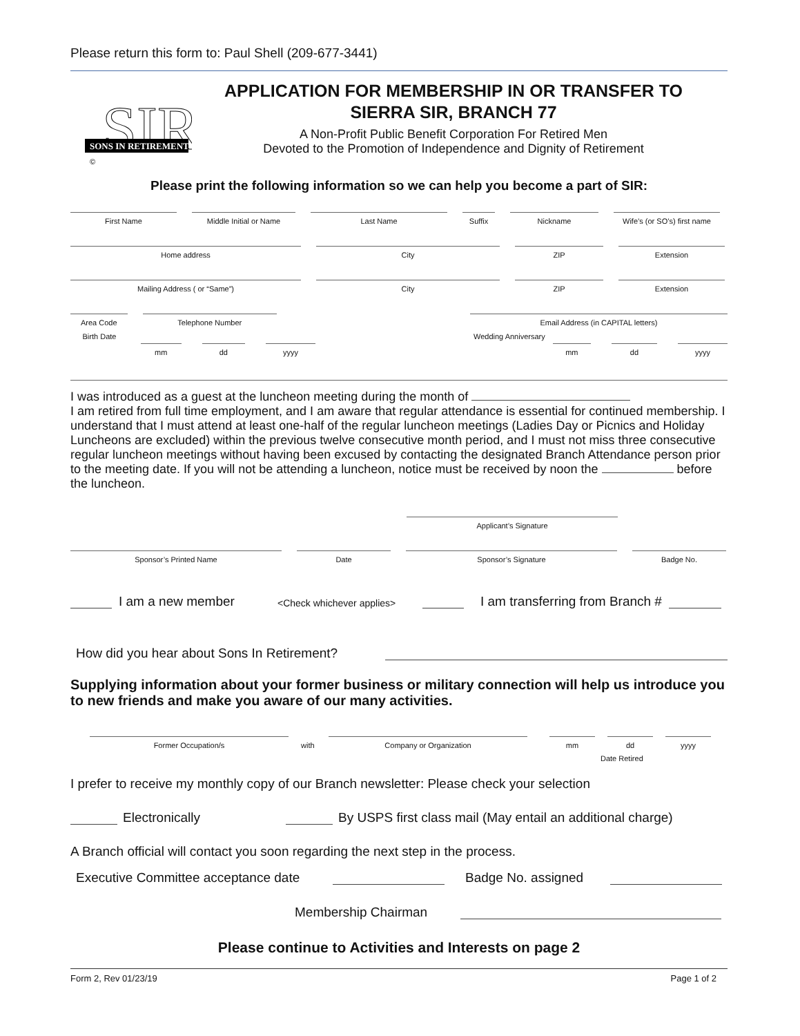Please return this form to: Paul Shell (209-677-3441)
SIR
SONS IN RETIREMENT
©
APPLICATION FOR MEMBERSHIP IN OR TRANSFER TO
SIERRA SIR, BRANCH 77
A Non-Profit Public Benefit Corporation For Retired Men
Devoted to the Promotion of Independence and Dignity of Retirement
Please print the following information so we can help you become a part of SIR:
First Name
Middle Initial or Name
Last Name
Suffix
Nickname
Wife’s (or SO’s) first name
Home address
City
ZIP
Extension
Mailing Address ( or “Same”)
City
ZIP
Extension
Area Code
Telephone Number
Email Address (in CAPITAL letters)
Birth Date Wedding Anniversary
mm
dd
yyyy
mm
dd
yyyy
I was introduced as a guest at the luncheon meeting during the month of
I am retired from full time employment, and I am aware that regular attendance is essential for continued membership. I understand that I must attend at least one-half of the regular luncheon meetings (Ladies Day or Picnics and Holiday Luncheons are excluded) within the previous twelve consecutive month period, and I must not miss three consecutive regular luncheon meetings without having been excused by contacting the designated Branch Attendance person prior to the meeting date. If you will not be attending a luncheon, notice must be received by noon the before the luncheon.
Applicant’s Signature
Sponsor’s Printed Name
Date
Sponsor’s Signature
Badge No.
I am a new member <Check whichever applies> I am transferring from Branch #
How did you hear about Sons In Retirement?
Supplying information about your former business or military connection will help us introduce you to new friends and make you aware of our many activities.
Former Occupation/s
with
Company or Organization
mm
dd
yyyy
Date Retired
I prefer to receive my monthly copy of our Branch newsletter: Please check your selection
Electronically By USPS first class mail (May entail an additional charge)
A Branch official will contact you soon regarding the next step in the process.
Executive Committee acceptance date Badge No. assigned
Membership Chairman
Please continue to Activities and Interests on page 2
Form 2, Rev 01/23/19 Page 1 of 2